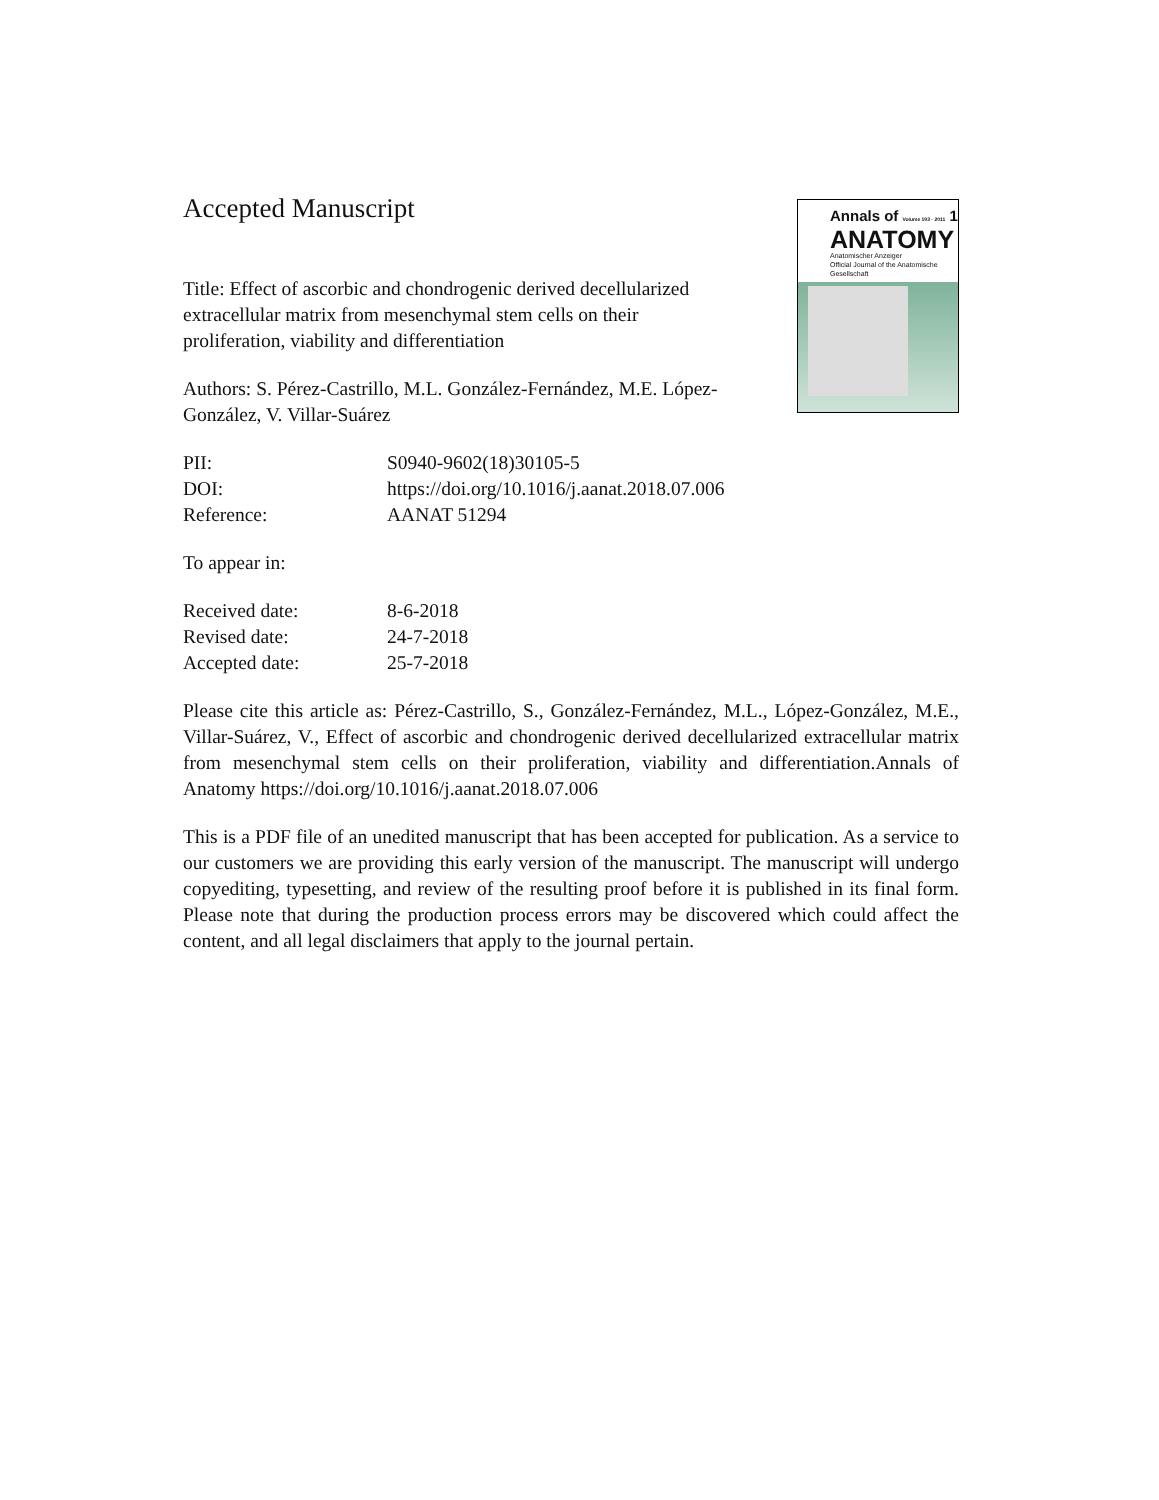Annals of Volume 193 · 2011 1
ANATOMY
Anatomischer Anzeiger
Official Journal of the Anatomische Gesellschaft
Accepted Manuscript
Title: Effect of ascorbic and chondrogenic derived decellularized extracellular matrix from mesenchymal stem cells on their proliferation, viability and differentiation
Authors: S. Pérez-Castrillo, M.L. González-Fernández, M.E. López-González, V. Villar-Suárez
| PII: | S0940-9602(18)30105-5 |
| DOI: | https://doi.org/10.1016/j.aanat.2018.07.006 |
| Reference: | AANAT 51294 |
To appear in:
| Received date: | 8-6-2018 |
| Revised date: | 24-7-2018 |
| Accepted date: | 25-7-2018 |
Please cite this article as: Pérez-Castrillo, S., González-Fernández, M.L., López-González, M.E., Villar-Suárez, V., Effect of ascorbic and chondrogenic derived decellularized extracellular matrix from mesenchymal stem cells on their proliferation, viability and differentiation.Annals of Anatomy https://doi.org/10.1016/j.aanat.2018.07.006
This is a PDF file of an unedited manuscript that has been accepted for publication. As a service to our customers we are providing this early version of the manuscript. The manuscript will undergo copyediting, typesetting, and review of the resulting proof before it is published in its final form. Please note that during the production process errors may be discovered which could affect the content, and all legal disclaimers that apply to the journal pertain.